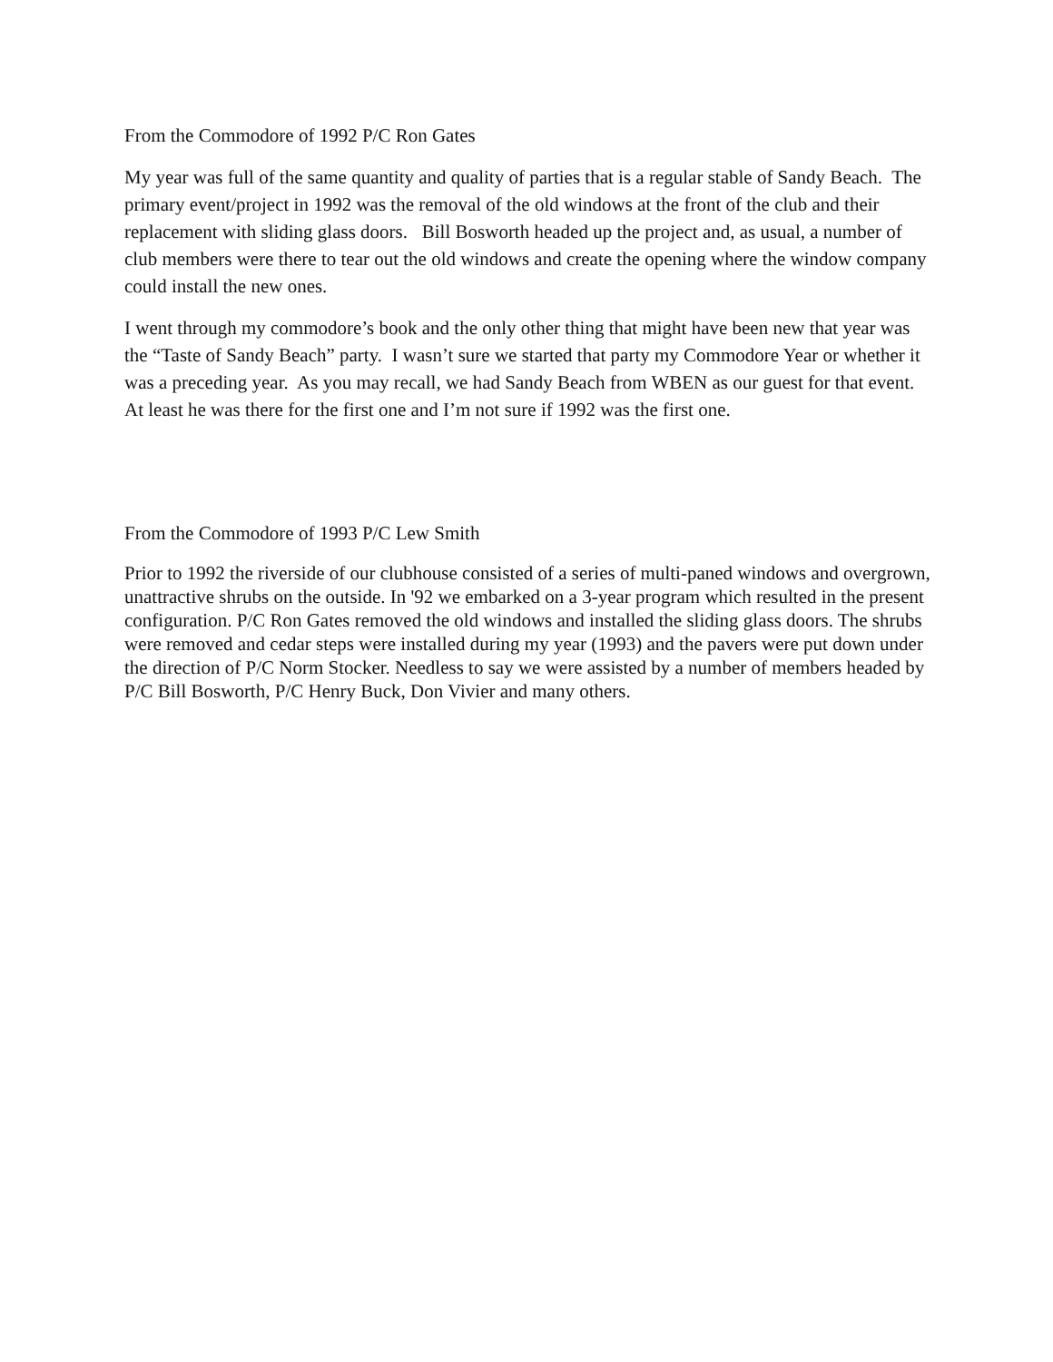From the Commodore of 1992 P/C Ron Gates
My year was full of the same quantity and quality of parties that is a regular stable of Sandy Beach. The primary event/project in 1992 was the removal of the old windows at the front of the club and their replacement with sliding glass doors. Bill Bosworth headed up the project and, as usual, a number of club members were there to tear out the old windows and create the opening where the window company could install the new ones.
I went through my commodore’s book and the only other thing that might have been new that year was the “Taste of Sandy Beach” party. I wasn’t sure we started that party my Commodore Year or whether it was a preceding year. As you may recall, we had Sandy Beach from WBEN as our guest for that event. At least he was there for the first one and I’m not sure if 1992 was the first one.
From the Commodore of 1993 P/C Lew Smith
Prior to 1992 the riverside of our clubhouse consisted of a series of multi-paned windows and overgrown, unattractive shrubs on the outside. In '92 we embarked on a 3-year program which resulted in the present configuration. P/C Ron Gates removed the old windows and installed the sliding glass doors. The shrubs were removed and cedar steps were installed during my year (1993) and the pavers were put down under the direction of P/C Norm Stocker. Needless to say we were assisted by a number of members headed by P/C Bill Bosworth, P/C Henry Buck, Don Vivier and many others.